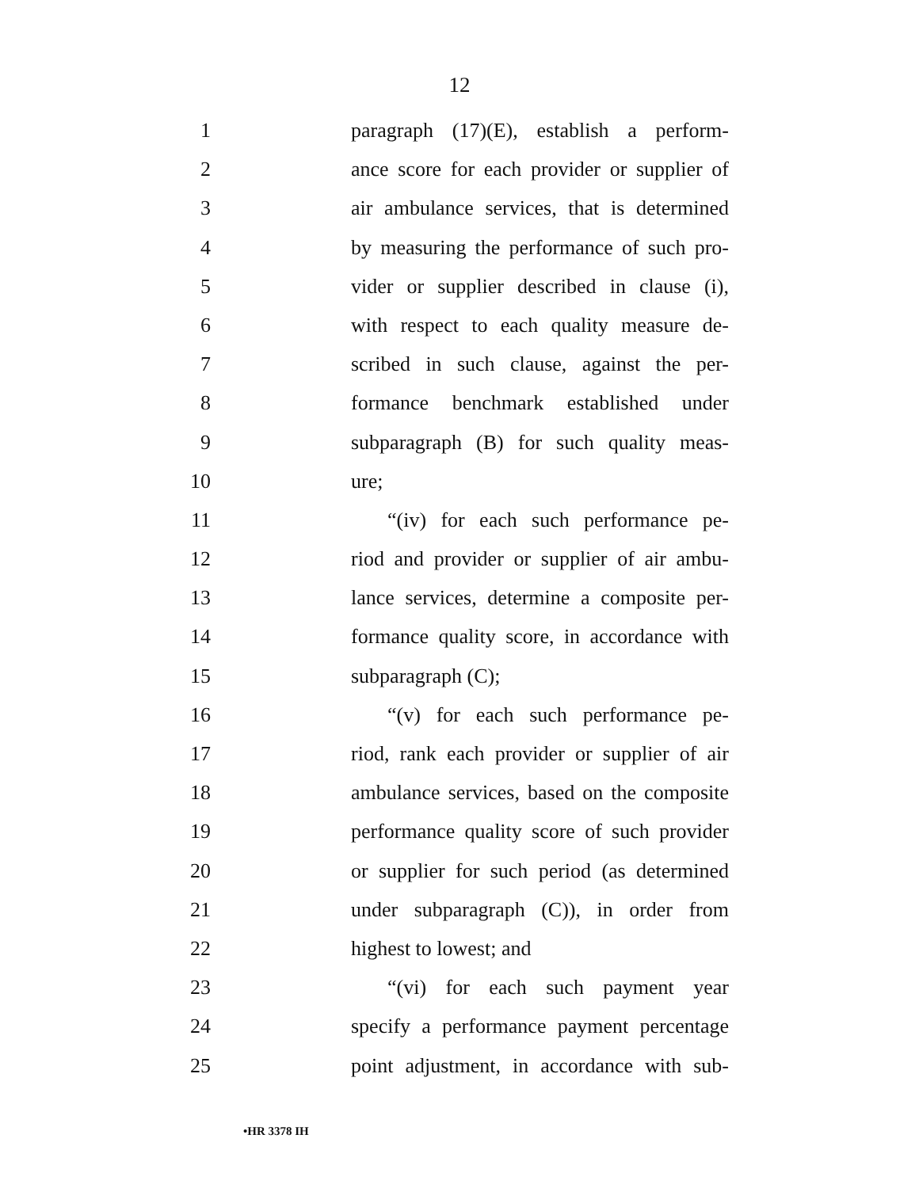12
1 paragraph (17)(E), establish a perform-
2 ance score for each provider or supplier of
3 air ambulance services, that is determined
4 by measuring the performance of such pro-
5 vider or supplier described in clause (i),
6 with respect to each quality measure de-
7 scribed in such clause, against the per-
8 formance benchmark established under
9 subparagraph (B) for such quality meas-
10 ure;
11 “(iv) for each such performance pe-
12 riod and provider or supplier of air ambu-
13 lance services, determine a composite per-
14 formance quality score, in accordance with
15 subparagraph (C);
16 “(v) for each such performance pe-
17 riod, rank each provider or supplier of air
18 ambulance services, based on the composite
19 performance quality score of such provider
20 or supplier for such period (as determined
21 under subparagraph (C)), in order from
22 highest to lowest; and
23 “(vi) for each such payment year
24 specify a performance payment percentage
25 point adjustment, in accordance with sub-
•HR 3378 IH